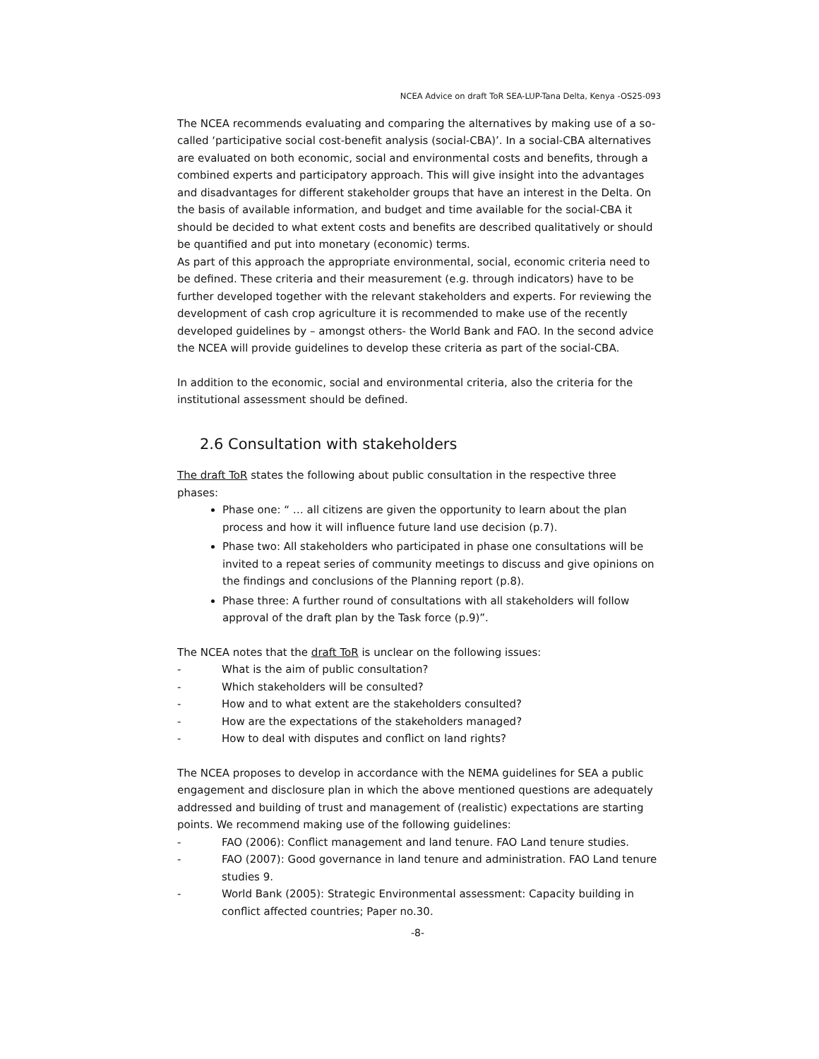NCEA Advice on draft ToR SEA-LUP-Tana Delta, Kenya -OS25-093
The NCEA recommends evaluating and comparing the alternatives by making use of a so-called ‘participative social cost-benefit analysis (social-CBA)’. In a social-CBA alternatives are evaluated on both economic, social and environmental costs and benefits, through a combined experts and participatory approach. This will give insight into the advantages and disadvantages for different stakeholder groups that have an interest in the Delta. On the basis of available information, and budget and time available for the social-CBA it should be decided to what extent costs and benefits are described qualitatively or should be quantified and put into monetary (economic) terms.
As part of this approach the appropriate environmental, social, economic criteria need to be defined. These criteria and their measurement (e.g. through indicators) have to be further developed together with the relevant stakeholders and experts. For reviewing the development of cash crop agriculture it is recommended to make use of the recently developed guidelines by – amongst others- the World Bank and FAO. In the second advice the NCEA will provide guidelines to develop these criteria as part of the social-CBA.
In addition to the economic, social and environmental criteria, also the criteria for the institutional assessment should be defined.
2.6 Consultation with stakeholders
The draft ToR states the following about public consultation in the respective three phases:
Phase one: “ … all citizens are given the opportunity to learn about the plan process and how it will influence future land use decision (p.7).
Phase two: All stakeholders who participated in phase one consultations will be invited to a repeat series of community meetings to discuss and give opinions on the findings and conclusions of the Planning report (p.8).
Phase three: A further round of consultations with all stakeholders will follow approval of the draft plan by the Task force (p.9)”.
The NCEA notes that the draft ToR is unclear on the following issues:
- What is the aim of public consultation?
- Which stakeholders will be consulted?
- How and to what extent are the stakeholders consulted?
- How are the expectations of the stakeholders managed?
- How to deal with disputes and conflict on land rights?
The NCEA proposes to develop in accordance with the NEMA guidelines for SEA a public engagement and disclosure plan in which the above mentioned questions are adequately addressed and building of trust and management of (realistic) expectations are starting points. We recommend making use of the following guidelines:
- FAO (2006): Conflict management and land tenure. FAO Land tenure studies.
- FAO (2007): Good governance in land tenure and administration. FAO Land tenure studies 9.
- World Bank (2005): Strategic Environmental assessment: Capacity building in conflict affected countries; Paper no.30.
-8-